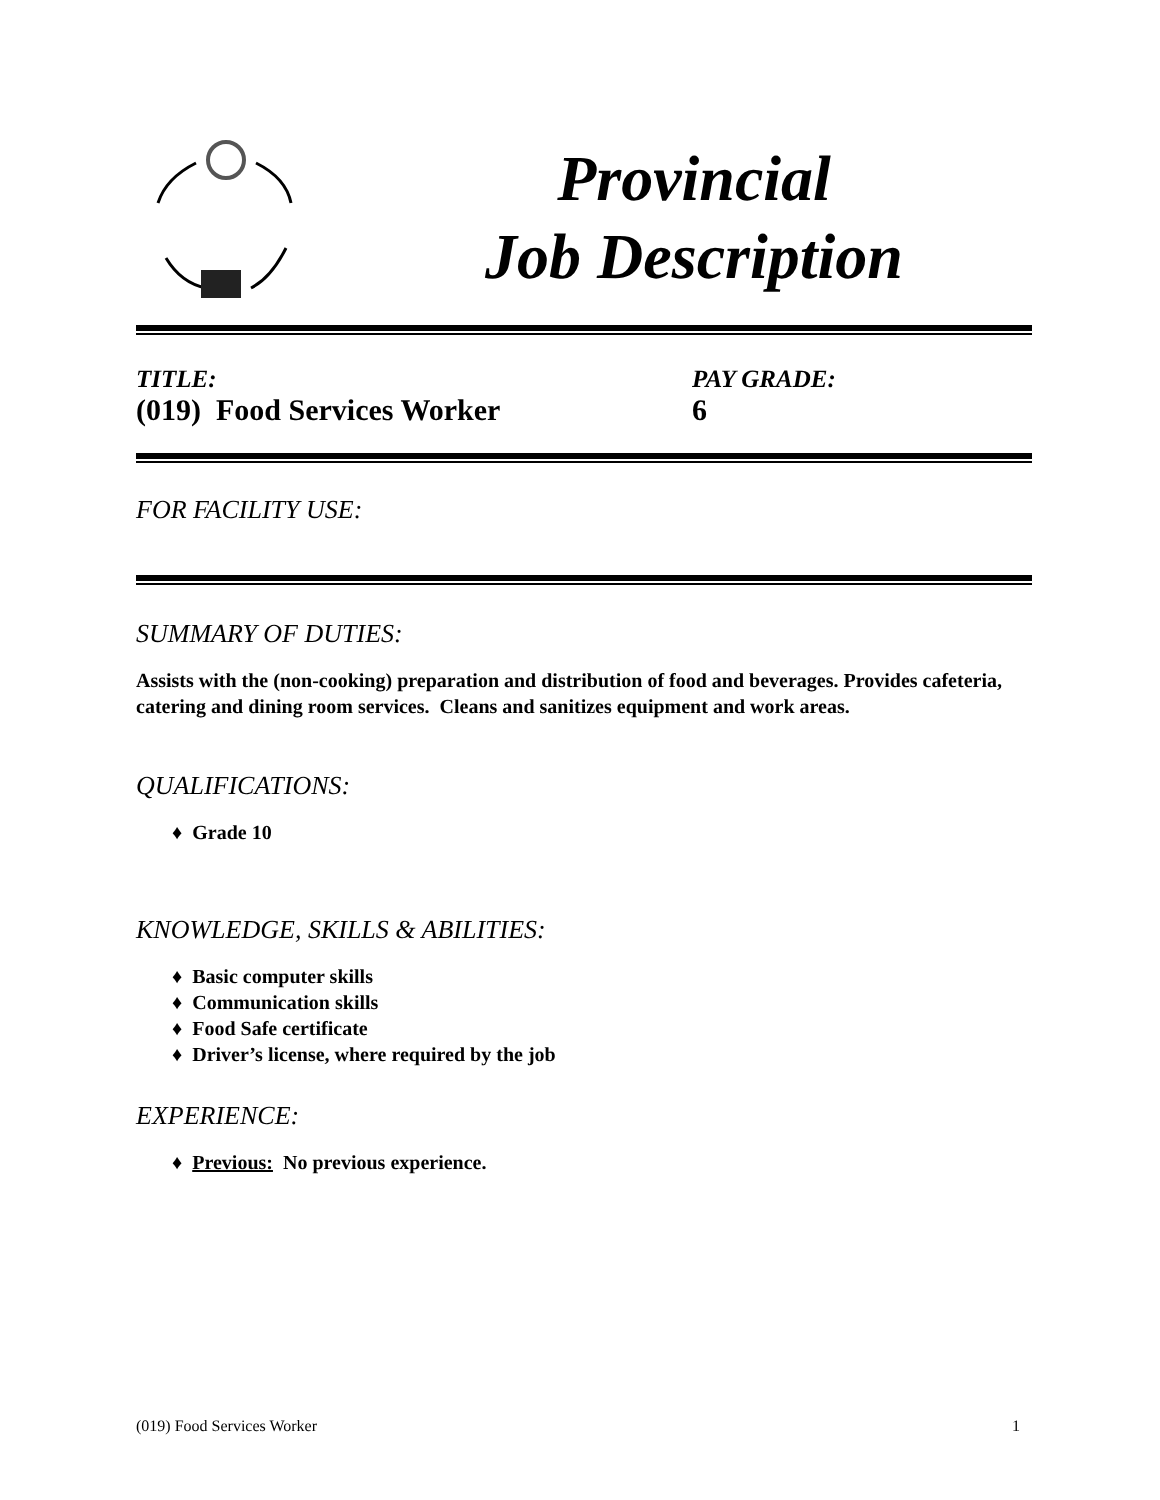Provincial
Job Description
TITLE:
(019) Food Services Worker
PAY GRADE:
6
FOR FACILITY USE:
SUMMARY OF DUTIES:
Assists with the (non-cooking) preparation and distribution of food and beverages. Provides cafeteria, catering and dining room services. Cleans and sanitizes equipment and work areas.
QUALIFICATIONS:
♦ Grade 10
KNOWLEDGE, SKILLS & ABILITIES:
♦ Basic computer skills
♦ Communication skills
♦ Food Safe certificate
♦ Driver’s license, where required by the job
EXPERIENCE:
♦ Previous: No previous experience.
(019) Food Services Worker 1